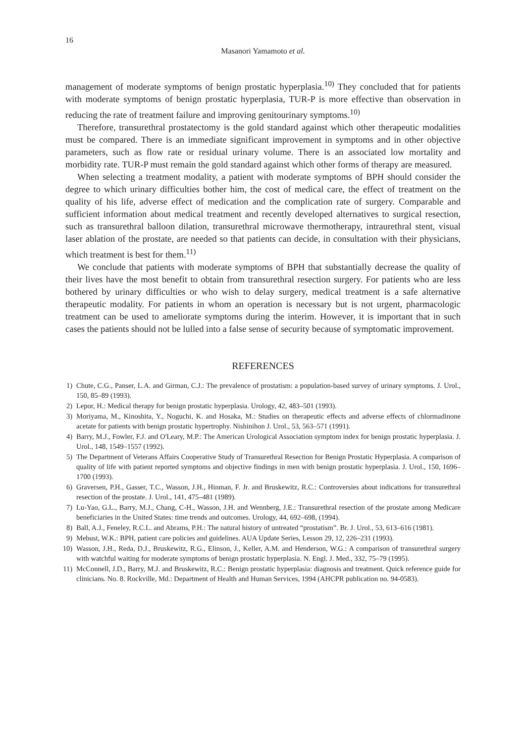16
Masanori Yamamoto et al.
management of moderate symptoms of benign prostatic hyperplasia.<sup>10)</sup> They concluded that for patients with moderate symptoms of benign prostatic hyperplasia, TUR-P is more effective than observation in reducing the rate of treatment failure and improving genitourinary symptoms.<sup>10)</sup>
Therefore, transurethral prostatectomy is the gold standard against which other therapeutic modalities must be compared. There is an immediate significant improvement in symptoms and in other objective parameters, such as flow rate or residual urinary volume. There is an associated low mortality and morbidity rate. TUR-P must remain the gold standard against which other forms of therapy are measured.
When selecting a treatment modality, a patient with moderate symptoms of BPH should consider the degree to which urinary difficulties bother him, the cost of medical care, the effect of treatment on the quality of his life, adverse effect of medication and the complication rate of surgery. Comparable and sufficient information about medical treatment and recently developed alternatives to surgical resection, such as transurethral balloon dilation, transurethral microwave thermotherapy, intraurethral stent, visual laser ablation of the prostate, are needed so that patients can decide, in consultation with their physicians, which treatment is best for them.<sup>11)</sup>
We conclude that patients with moderate symptoms of BPH that substantially decrease the quality of their lives have the most benefit to obtain from transurethral resection surgery. For patients who are less bothered by urinary difficulties or who wish to delay surgery, medical treatment is a safe alternative therapeutic modality. For patients in whom an operation is necessary but is not urgent, pharmacologic treatment can be used to ameliorate symptoms during the interim. However, it is important that in such cases the patients should not be lulled into a false sense of security because of symptomatic improvement.
REFERENCES
1) Chute, C.G., Panser, L.A. and Girman, C.J.: The prevalence of prostatism: a population-based survey of urinary symptoms. J. Urol., 150, 85–89 (1993).
2) Lepor, H.: Medical therapy for benign prostatic hyperplasia. Urology, 42, 483–501 (1993).
3) Moriyama, M., Kinoshita, Y., Noguchi, K. and Hosaka, M.: Studies on therapeutic effects and adverse effects of chlormadinone acetate for patients with benign prostatic hypertrophy. Nishinihon J. Urol., 53, 563–571 (1991).
4) Barry, M.J., Fowler, F.J. and O'Leary, M.P.: The American Urological Association symptom index for benign prostatic hyperplasia. J. Urol., 148, 1549–1557 (1992).
5) The Department of Veterans Affairs Cooperative Study of Transurethral Resection for Benign Prostatic Hyperplasia. A comparison of quality of life with patient reported symptoms and objective findings in men with benign prostatic hyperplasia. J. Urol., 150, 1696–1700 (1993).
6) Graversen, P.H., Gasser, T.C., Wasson, J.H., Hinman, F. Jr. and Bruskewitz, R.C.: Controversies about indications for transurethral resection of the prostate. J. Urol., 141, 475–481 (1989).
7) Lu-Yao, G.L., Barry, M.J., Chang, C-H., Wasson, J.H. and Wennberg, J.E.: Transurethral resection of the prostate among Medicare beneficiaries in the United States: time trends and outcomes. Urology, 44, 692–698, (1994).
8) Ball, A.J., Feneley, R.C.L. and Abrams, P.H.: The natural history of untreated “prostatism”. Br. J. Urol., 53, 613–616 (1981).
9) Mebust, W.K.: BPH, patient care policies and guidelines. AUA Update Series, Lesson 29, 12, 226–231 (1993).
10) Wasson, J.H., Reda, D.J., Bruskewitz, R.G., Elinson, J., Keller, A.M. and Henderson, W.G.: A comparison of transurethral surgery with watchful waiting for moderate symptoms of benign prostatic hyperplasia. N. Engl. J. Med., 332, 75–79 (1995).
11) McConnell, J.D., Barry, M.J. and Bruskewitz, R.C.: Benign prostatic hyperplasia: diagnosis and treatment. Quick reference guide for clinicians. No. 8. Rockville, Md.: Department of Health and Human Services, 1994 (AHCPR publication no. 94-0583).